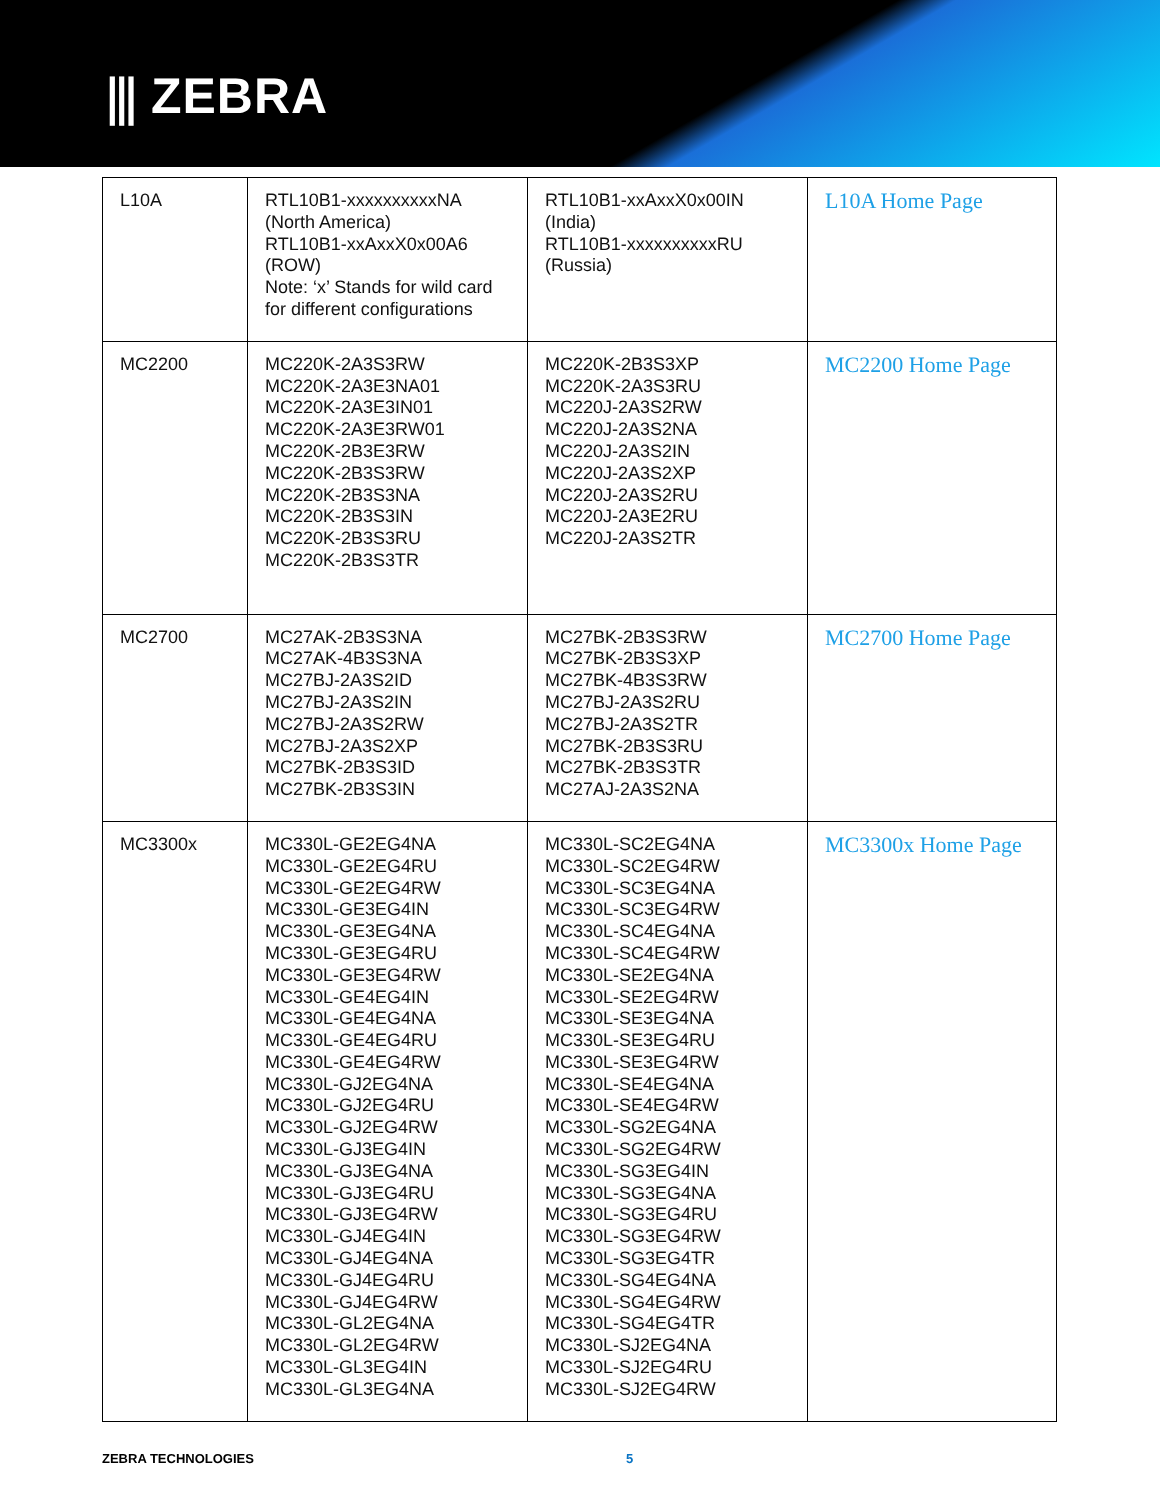⫼ ZEBRA
| L10A | RTL10B1-xxxxxxxxxxNA (North America) RTL10B1-xxAxxX0x00A6 (ROW) Note: ‘x’ Stands for wild card for different configurations | RTL10B1-xxAxxX0x00IN (India) RTL10B1-xxxxxxxxxxRU (Russia) | L10A Home Page |
| MC2200 | MC220K-2A3S3RW MC220K-2A3E3NA01 MC220K-2A3E3IN01 MC220K-2A3E3RW01 MC220K-2B3E3RW MC220K-2B3S3RW MC220K-2B3S3NA MC220K-2B3S3IN MC220K-2B3S3RU MC220K-2B3S3TR | MC220K-2B3S3XP MC220K-2A3S3RU MC220J-2A3S2RW MC220J-2A3S2NA MC220J-2A3S2IN MC220J-2A3S2XP MC220J-2A3S2RU MC220J-2A3E2RU MC220J-2A3S2TR | MC2200 Home Page |
| MC2700 | MC27AK-2B3S3NA MC27AK-4B3S3NA MC27BJ-2A3S2ID MC27BJ-2A3S2IN MC27BJ-2A3S2RW MC27BJ-2A3S2XP MC27BK-2B3S3ID MC27BK-2B3S3IN | MC27BK-2B3S3RW MC27BK-2B3S3XP MC27BK-4B3S3RW MC27BJ-2A3S2RU MC27BJ-2A3S2TR MC27BK-2B3S3RU MC27BK-2B3S3TR MC27AJ-2A3S2NA | MC2700 Home Page |
| MC3300x | MC330L-GE2EG4NA MC330L-GE2EG4RU MC330L-GE2EG4RW MC330L-GE3EG4IN MC330L-GE3EG4NA MC330L-GE3EG4RU MC330L-GE3EG4RW MC330L-GE4EG4IN MC330L-GE4EG4NA MC330L-GE4EG4RU MC330L-GE4EG4RW MC330L-GJ2EG4NA MC330L-GJ2EG4RU MC330L-GJ2EG4RW MC330L-GJ3EG4IN MC330L-GJ3EG4NA MC330L-GJ3EG4RU MC330L-GJ3EG4RW MC330L-GJ4EG4IN MC330L-GJ4EG4NA MC330L-GJ4EG4RU MC330L-GJ4EG4RW MC330L-GL2EG4NA MC330L-GL2EG4RW MC330L-GL3EG4IN MC330L-GL3EG4NA | MC330L-SC2EG4NA MC330L-SC2EG4RW MC330L-SC3EG4NA MC330L-SC3EG4RW MC330L-SC4EG4NA MC330L-SC4EG4RW MC330L-SE2EG4NA MC330L-SE2EG4RW MC330L-SE3EG4NA MC330L-SE3EG4RU MC330L-SE3EG4RW MC330L-SE4EG4NA MC330L-SE4EG4RW MC330L-SG2EG4NA MC330L-SG2EG4RW MC330L-SG3EG4IN MC330L-SG3EG4NA MC330L-SG3EG4RU MC330L-SG3EG4RW MC330L-SG3EG4TR MC330L-SG4EG4NA MC330L-SG4EG4RW MC330L-SG4EG4TR MC330L-SJ2EG4NA MC330L-SJ2EG4RU MC330L-SJ2EG4RW | MC3300x Home Page |
ZEBRA TECHNOLOGIES 5